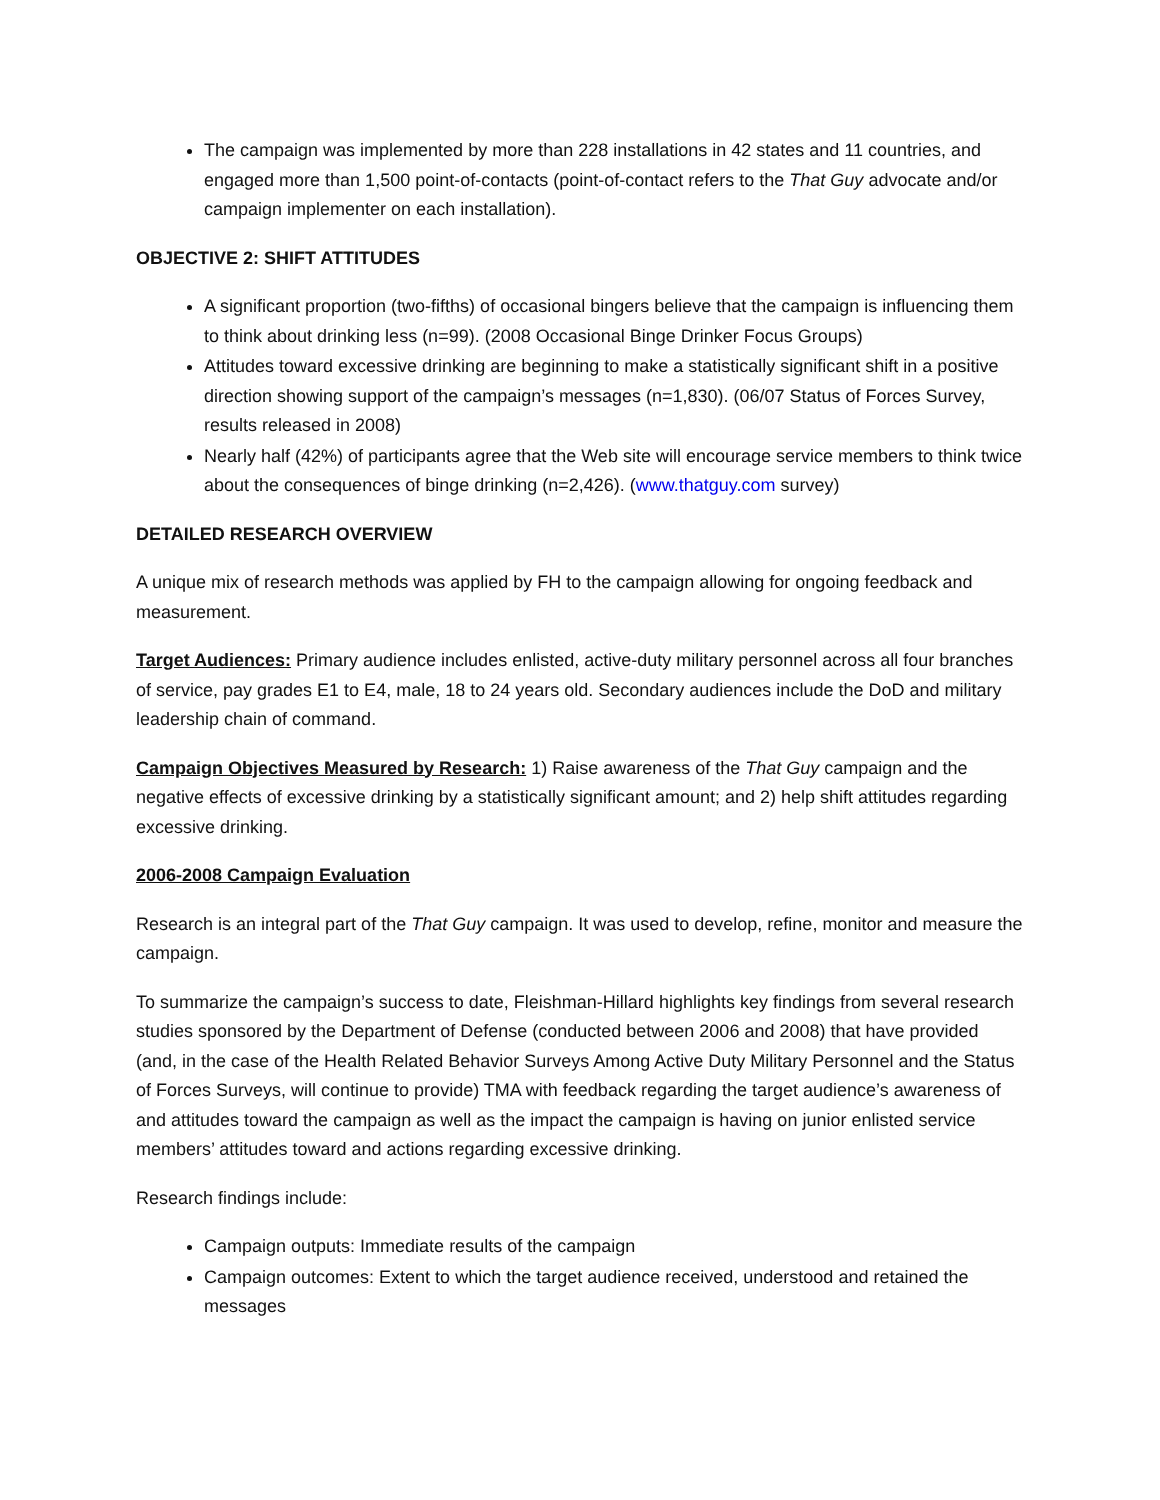The campaign was implemented by more than 228 installations in 42 states and 11 countries, and engaged more than 1,500 point-of-contacts (point-of-contact refers to the That Guy advocate and/or campaign implementer on each installation).
OBJECTIVE 2: SHIFT ATTITUDES
A significant proportion (two-fifths) of occasional bingers believe that the campaign is influencing them to think about drinking less (n=99). (2008 Occasional Binge Drinker Focus Groups)
Attitudes toward excessive drinking are beginning to make a statistically significant shift in a positive direction showing support of the campaign’s messages (n=1,830). (06/07 Status of Forces Survey, results released in 2008)
Nearly half (42%) of participants agree that the Web site will encourage service members to think twice about the consequences of binge drinking (n=2,426). (www.thatguy.com survey)
DETAILED RESEARCH OVERVIEW
A unique mix of research methods was applied by FH to the campaign allowing for ongoing feedback and measurement.
Target Audiences: Primary audience includes enlisted, active-duty military personnel across all four branches of service, pay grades E1 to E4, male, 18 to 24 years old. Secondary audiences include the DoD and military leadership chain of command.
Campaign Objectives Measured by Research: 1) Raise awareness of the That Guy campaign and the negative effects of excessive drinking by a statistically significant amount; and 2) help shift attitudes regarding excessive drinking.
2006-2008 Campaign Evaluation
Research is an integral part of the That Guy campaign. It was used to develop, refine, monitor and measure the campaign.
To summarize the campaign’s success to date, Fleishman-Hillard highlights key findings from several research studies sponsored by the Department of Defense (conducted between 2006 and 2008) that have provided (and, in the case of the Health Related Behavior Surveys Among Active Duty Military Personnel and the Status of Forces Surveys, will continue to provide) TMA with feedback regarding the target audience’s awareness of and attitudes toward the campaign as well as the impact the campaign is having on junior enlisted service members’ attitudes toward and actions regarding excessive drinking.
Research findings include:
Campaign outputs: Immediate results of the campaign
Campaign outcomes: Extent to which the target audience received, understood and retained the messages